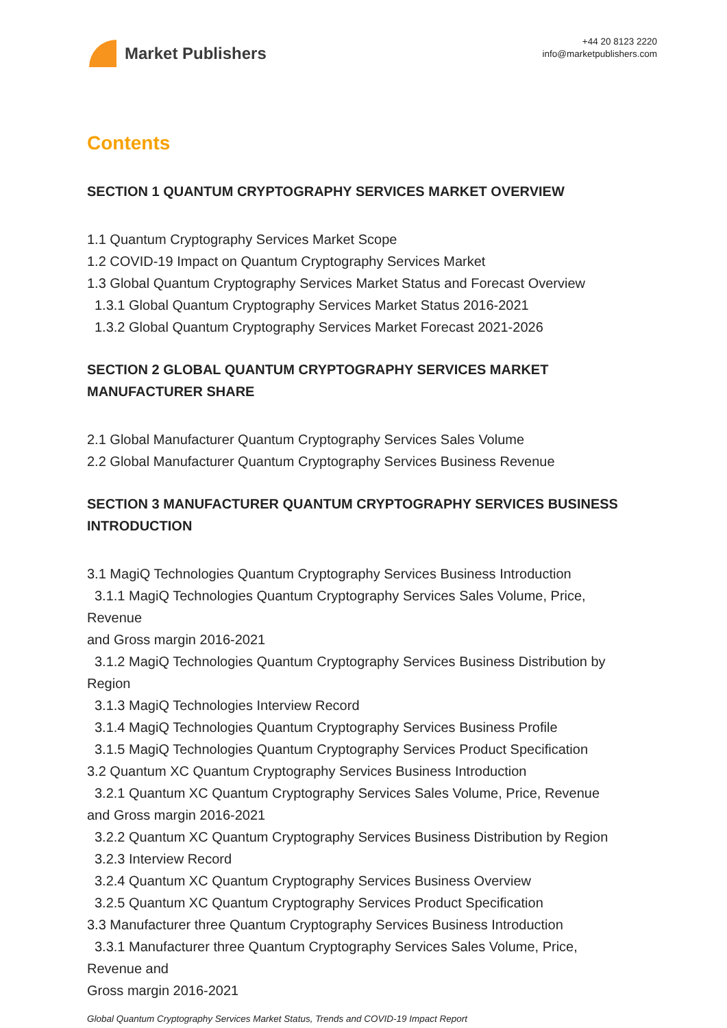Market Publishers
+44 20 8123 2220
info@marketpublishers.com
Contents
SECTION 1 QUANTUM CRYPTOGRAPHY SERVICES MARKET OVERVIEW
1.1 Quantum Cryptography Services Market Scope
1.2 COVID-19 Impact on Quantum Cryptography Services Market
1.3 Global Quantum Cryptography Services Market Status and Forecast Overview
1.3.1 Global Quantum Cryptography Services Market Status 2016-2021
1.3.2 Global Quantum Cryptography Services Market Forecast 2021-2026
SECTION 2 GLOBAL QUANTUM CRYPTOGRAPHY SERVICES MARKET MANUFACTURER SHARE
2.1 Global Manufacturer Quantum Cryptography Services Sales Volume
2.2 Global Manufacturer Quantum Cryptography Services Business Revenue
SECTION 3 MANUFACTURER QUANTUM CRYPTOGRAPHY SERVICES BUSINESS INTRODUCTION
3.1 MagiQ Technologies Quantum Cryptography Services Business Introduction
3.1.1 MagiQ Technologies Quantum Cryptography Services Sales Volume, Price,
Revenue
and Gross margin 2016-2021
3.1.2 MagiQ Technologies Quantum Cryptography Services Business Distribution by
Region
3.1.3 MagiQ Technologies Interview Record
3.1.4 MagiQ Technologies Quantum Cryptography Services Business Profile
3.1.5 MagiQ Technologies Quantum Cryptography Services Product Specification
3.2 Quantum XC Quantum Cryptography Services Business Introduction
3.2.1 Quantum XC Quantum Cryptography Services Sales Volume, Price, Revenue
and Gross margin 2016-2021
3.2.2 Quantum XC Quantum Cryptography Services Business Distribution by Region
3.2.3 Interview Record
3.2.4 Quantum XC Quantum Cryptography Services Business Overview
3.2.5 Quantum XC Quantum Cryptography Services Product Specification
3.3 Manufacturer three Quantum Cryptography Services Business Introduction
3.3.1 Manufacturer three Quantum Cryptography Services Sales Volume, Price,
Revenue and
Gross margin 2016-2021
Global Quantum Cryptography Services Market Status, Trends and COVID-19 Impact Report